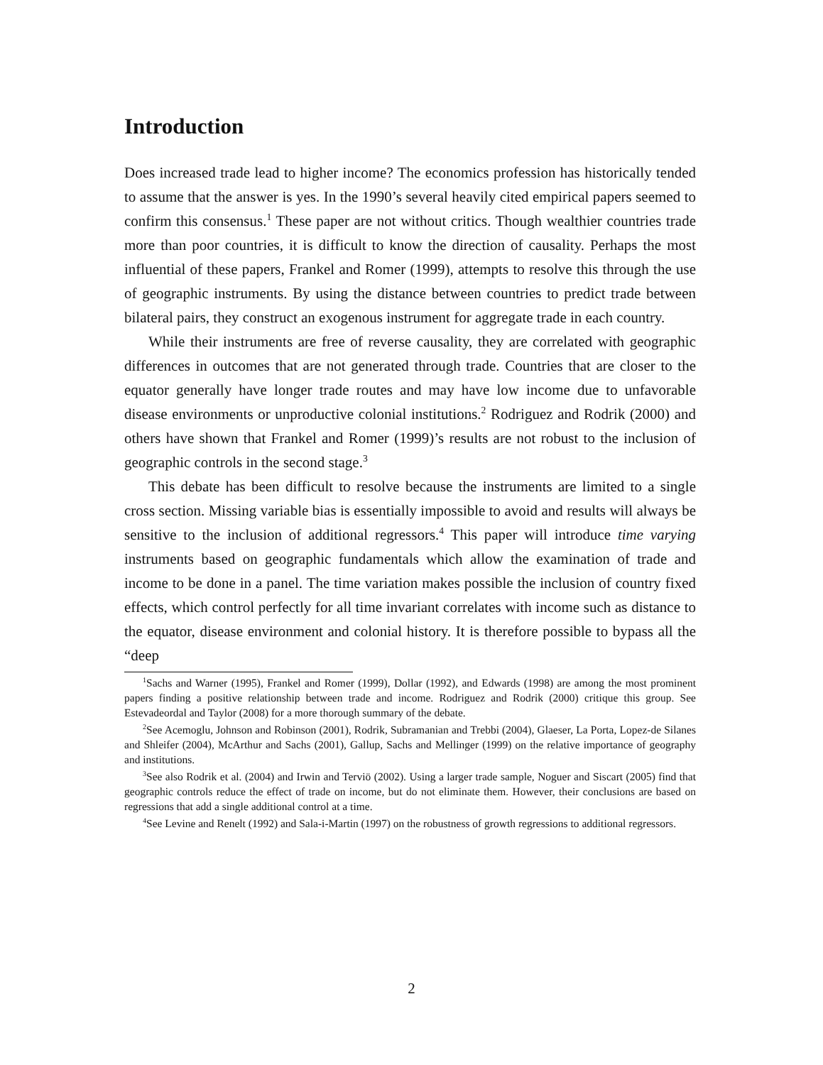Introduction
Does increased trade lead to higher income? The economics profession has historically tended to assume that the answer is yes. In the 1990’s several heavily cited empirical papers seemed to confirm this consensus.<sup>1</sup> These paper are not without critics. Though wealthier countries trade more than poor countries, it is difficult to know the direction of causality. Perhaps the most influential of these papers, Frankel and Romer (1999), attempts to resolve this through the use of geographic instruments. By using the distance between countries to predict trade between bilateral pairs, they construct an exogenous instrument for aggregate trade in each country.
While their instruments are free of reverse causality, they are correlated with geographic differences in outcomes that are not generated through trade. Countries that are closer to the equator generally have longer trade routes and may have low income due to unfavorable disease environments or unproductive colonial institutions.<sup>2</sup> Rodriguez and Rodrik (2000) and others have shown that Frankel and Romer (1999)’s results are not robust to the inclusion of geographic controls in the second stage.<sup>3</sup>
This debate has been difficult to resolve because the instruments are limited to a single cross section. Missing variable bias is essentially impossible to avoid and results will always be sensitive to the inclusion of additional regressors.<sup>4</sup> This paper will introduce time varying instruments based on geographic fundamentals which allow the examination of trade and income to be done in a panel. The time variation makes possible the inclusion of country fixed effects, which control perfectly for all time invariant correlates with income such as distance to the equator, disease environment and colonial history. It is therefore possible to bypass all the “deep
<sup>1</sup> Sachs and Warner (1995), Frankel and Romer (1999), Dollar (1992), and Edwards (1998) are among the most prominent papers finding a positive relationship between trade and income. Rodriguez and Rodrik (2000) critique this group. See Estevadeordal and Taylor (2008) for a more thorough summary of the debate.
<sup>2</sup> See Acemoglu, Johnson and Robinson (2001), Rodrik, Subramanian and Trebbi (2004), Glaeser, La Porta, Lopez-de Silanes and Shleifer (2004), McArthur and Sachs (2001), Gallup, Sachs and Mellinger (1999) on the relative importance of geography and institutions.
<sup>3</sup> See also Rodrik et al. (2004) and Irwin and Terviö (2002). Using a larger trade sample, Noguer and Siscart (2005) find that geographic controls reduce the effect of trade on income, but do not eliminate them. However, their conclusions are based on regressions that add a single additional control at a time.
<sup>4</sup> See Levine and Renelt (1992) and Sala-i-Martin (1997) on the robustness of growth regressions to additional regressors.
2